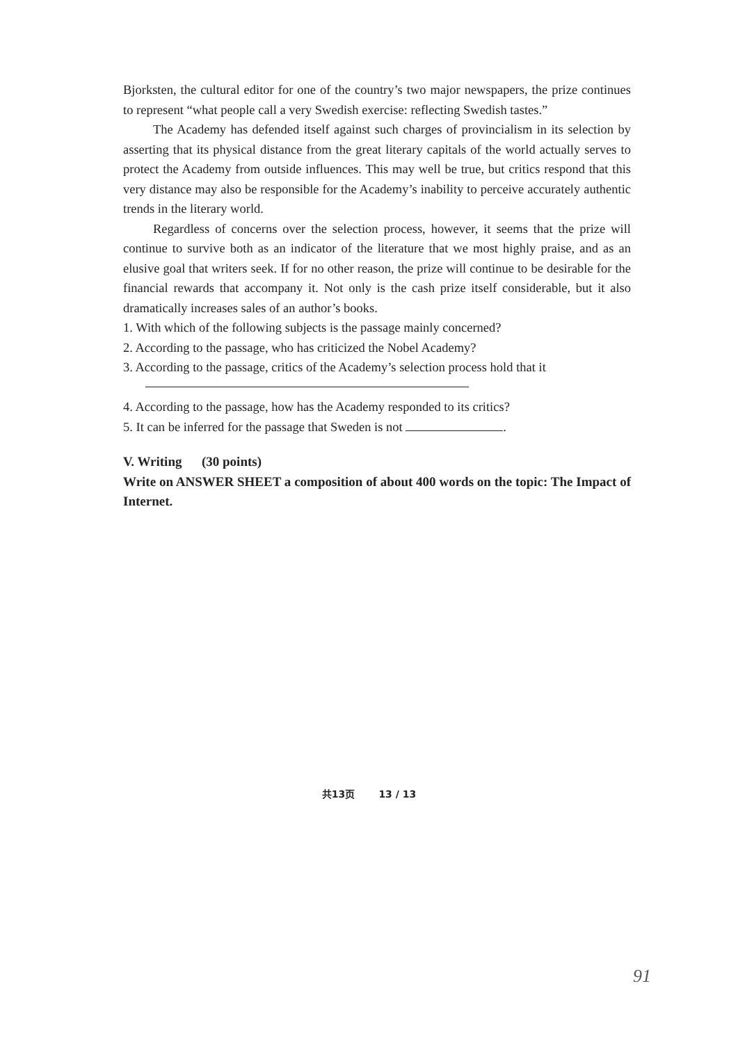Bjorksten, the cultural editor for one of the country’s two major newspapers, the prize continues to represent “what people call a very Swedish exercise: reflecting Swedish tastes.”
The Academy has defended itself against such charges of provincialism in its selection by asserting that its physical distance from the great literary capitals of the world actually serves to protect the Academy from outside influences. This may well be true, but critics respond that this very distance may also be responsible for the Academy’s inability to perceive accurately authentic trends in the literary world.
Regardless of concerns over the selection process, however, it seems that the prize will continue to survive both as an indicator of the literature that we most highly praise, and as an elusive goal that writers seek. If for no other reason, the prize will continue to be desirable for the financial rewards that accompany it. Not only is the cash prize itself considerable, but it also dramatically increases sales of an author’s books.
1. With which of the following subjects is the passage mainly concerned?
2. According to the passage, who has criticized the Nobel Academy?
3. According to the passage, critics of the Academy’s selection process hold that it
4. According to the passage, how has the Academy responded to its critics?
5. It can be inferred for the passage that Sweden is not .
V. Writing (30 points)
Write on ANSWER SHEET a composition of about 400 words on the topic: The Impact of Internet.
共13页 13 / 13
91